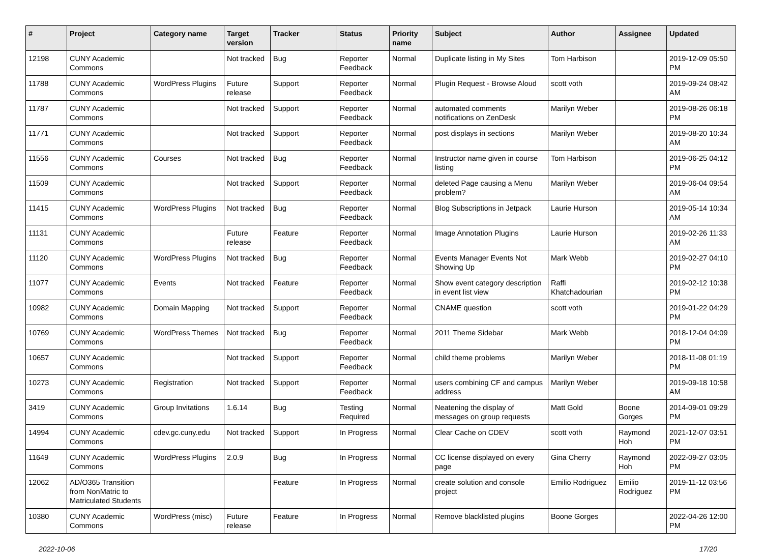| # | Project | Category name | Target version | Tracker | Status | Priority name | Subject | Author | Assignee | Updated |
| --- | --- | --- | --- | --- | --- | --- | --- | --- | --- | --- |
| 12198 | CUNY Academic Commons | | Not tracked | Bug | Reporter Feedback | Normal | Duplicate listing in My Sites | Tom Harbison | | 2019-12-09 05:50 PM |
| 11788 | CUNY Academic Commons | WordPress Plugins | Future release | Support | Reporter Feedback | Normal | Plugin Request - Browse Aloud | scott voth | | 2019-09-24 08:42 AM |
| 11787 | CUNY Academic Commons | | Not tracked | Support | Reporter Feedback | Normal | automated comments notifications on ZenDesk | Marilyn Weber | | 2019-08-26 06:18 PM |
| 11771 | CUNY Academic Commons | | Not tracked | Support | Reporter Feedback | Normal | post displays in sections | Marilyn Weber | | 2019-08-20 10:34 AM |
| 11556 | CUNY Academic Commons | Courses | Not tracked | Bug | Reporter Feedback | Normal | Instructor name given in course listing | Tom Harbison | | 2019-06-25 04:12 PM |
| 11509 | CUNY Academic Commons | | Not tracked | Support | Reporter Feedback | Normal | deleted Page causing a Menu problem? | Marilyn Weber | | 2019-06-04 09:54 AM |
| 11415 | CUNY Academic Commons | WordPress Plugins | Not tracked | Bug | Reporter Feedback | Normal | Blog Subscriptions in Jetpack | Laurie Hurson | | 2019-05-14 10:34 AM |
| 11131 | CUNY Academic Commons | | Future release | Feature | Reporter Feedback | Normal | Image Annotation Plugins | Laurie Hurson | | 2019-02-26 11:33 AM |
| 11120 | CUNY Academic Commons | WordPress Plugins | Not tracked | Bug | Reporter Feedback | Normal | Events Manager Events Not Showing Up | Mark Webb | | 2019-02-27 04:10 PM |
| 11077 | CUNY Academic Commons | Events | Not tracked | Feature | Reporter Feedback | Normal | Show event category description in event list view | Raffi Khatchadourian | | 2019-02-12 10:38 PM |
| 10982 | CUNY Academic Commons | Domain Mapping | Not tracked | Support | Reporter Feedback | Normal | CNAME question | scott voth | | 2019-01-22 04:29 PM |
| 10769 | CUNY Academic Commons | WordPress Themes | Not tracked | Bug | Reporter Feedback | Normal | 2011 Theme Sidebar | Mark Webb | | 2018-12-04 04:09 PM |
| 10657 | CUNY Academic Commons | | Not tracked | Support | Reporter Feedback | Normal | child theme problems | Marilyn Weber | | 2018-11-08 01:19 PM |
| 10273 | CUNY Academic Commons | Registration | Not tracked | Support | Reporter Feedback | Normal | users combining CF and campus address | Marilyn Weber | | 2019-09-18 10:58 AM |
| 3419 | CUNY Academic Commons | Group Invitations | 1.6.14 | Bug | Testing Required | Normal | Neatening the display of messages on group requests | Matt Gold | Boone Gorges | 2014-09-01 09:29 PM |
| 14994 | CUNY Academic Commons | cdev.gc.cuny.edu | Not tracked | Support | In Progress | Normal | Clear Cache on CDEV | scott voth | Raymond Hoh | 2021-12-07 03:51 PM |
| 11649 | CUNY Academic Commons | WordPress Plugins | 2.0.9 | Bug | In Progress | Normal | CC license displayed on every page | Gina Cherry | Raymond Hoh | 2022-09-27 03:05 PM |
| 12062 | AD/O365 Transition from NonMatric to Matriculated Students | | | Feature | In Progress | Normal | create solution and console project | Emilio Rodriguez | Emilio Rodriguez | 2019-11-12 03:56 PM |
| 10380 | CUNY Academic Commons | WordPress (misc) | Future release | Feature | In Progress | Normal | Remove blacklisted plugins | Boone Gorges | | 2022-04-26 12:00 PM |
2022-10-06 17/20